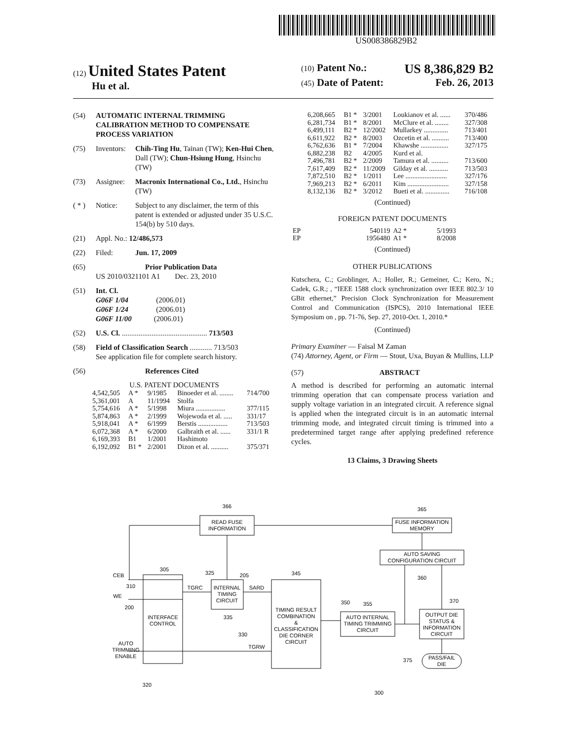US008386829B2
(12) United States Patent
Hu et al.
(10) Patent No.: US 8,386,829 B2
(45) Date of Patent: Feb. 26, 2013
(54) AUTOMATIC INTERNAL TRIMMING CALIBRATION METHOD TO COMPENSATE PROCESS VARIATION
(75) Inventors: Chih-Ting Hu, Tainan (TW); Ken-Hui Chen, Dall (TW); Chun-Hsiung Hung, Hsinchu (TW)
(73) Assignee: Macronix International Co., Ltd., Hsinchu (TW)
( * ) Notice: Subject to any disclaimer, the term of this patent is extended or adjusted under 35 U.S.C. 154(b) by 510 days.
(21) Appl. No.: 12/486,573
(22) Filed: Jun. 17, 2009
(65) Prior Publication Data
US 2010/0321101 A1 Dec. 23, 2010
(51) Int. Cl.
G06F 1/04 (2006.01)
G06F 1/24 (2006.01)
G06F 11/00 (2006.01)
(52) U.S. Cl. .............................................. 713/503
(58) Field of Classification Search ............ 713/503
See application file for complete search history.
(56) References Cited
U.S. PATENT DOCUMENTS
| 4,542,505 | A * | 9/1985 | Binoeder et al. ........ | 714/700 |
| 5,361,001 | A | 11/1994 | Stolfa | |
| 5,754,616 | A * | 5/1998 | Miura ................. | 377/115 |
| 5,874,863 | A * | 2/1999 | Wojewoda et al. ..... | 331/17 |
| 5,918,041 | A * | 6/1999 | Berstis ................. | 713/503 |
| 6,072,368 | A * | 6/2000 | Galbraith et al. ...... | 331/1 R |
| 6,169,393 | B1 | 1/2001 | Hashimoto | |
| 6,192,092 | B1 * | 2/2001 | Dizon et al. .......... | 375/371 |
| 6,208,665 | B1 * | 3/2001 | Loukianov et al. ...... | 370/486 |
| 6,281,734 | B1 * | 8/2001 | McClure et al. ........ | 327/308 |
| 6,499,111 | B2 * | 12/2002 | Mullarkey .............. | 713/401 |
| 6,611,922 | B2 * | 8/2003 | Ozcetin et al. .......... | 713/400 |
| 6,762,636 | B1 * | 7/2004 | Khawshe ................ | 327/175 |
| 6,882,238 | B2 | 4/2005 | Kurd et al. | |
| 7,496,781 | B2 * | 2/2009 | Tamura et al. .......... | 713/600 |
| 7,617,409 | B2 * | 11/2009 | Gilday et al. ........... | 713/503 |
| 7,872,510 | B2 * | 1/2011 | Lee ........................ | 327/176 |
| 7,969,213 | B2 * | 6/2011 | Kim ........................ | 327/158 |
| 8,132,136 | B2 * | 3/2012 | Bueti et al. .............. | 716/108 |
(Continued)
FOREIGN PATENT DOCUMENTS
| EP | 540119 | A2 * | 5/1993 |
| EP | 1956480 | A1 * | 8/2008 |
(Continued)
OTHER PUBLICATIONS
Kutschera, C.; Groblinger, A.; Holler, R.; Gemeiner, C.; Kero, N.; Cadek, G.R.; , “IEEE 1588 clock synchronization over IEEE 802.3/ 10 GBit ethernet,” Precision Clock Synchronization for Measurement Control and Communication (ISPCS), 2010 International IEEE Symposium on , pp. 71-76, Sep. 27, 2010-Oct. 1, 2010.*
(Continued)
Primary Examiner — Faisal M Zaman
(74) Attorney, Agent, or Firm — Stout, Uxa, Buyan & Mullins, LLP
(57) ABSTRACT
A method is described for performing an automatic internal trimming operation that can compensate process variation and supply voltage variation in an integrated circuit. A reference signal is applied when the integrated circuit is in an automatic internal trimming mode, and integrated circuit timing is trimmed into a predetermined target range after applying predefined reference cycles.
13 Claims, 3 Drawing Sheets
READ FUSE
INFORMATION
FUSE INFORMATION
MEMORY
AUTO SAVING
CONFIGURATION CIRCUIT
INTERFACE
CONTROL
INTERNAL
TIMING
CIRCUIT
TIMING RESULT
COMBINATION
&
CLASSIFICATION
DIE CORNER
CIRCUIT
AUTO INTERNAL
TIMING TRIMMING
CIRCUIT
OUTPUT DIE
STATUS &
INFORMATION
CIRCUIT
PASS/FAIL
DIE
CEB
WE
AUTO
TRIMMING
ENABLE
TGRC
SARD
TGRW
366
365
305
325
205
345
360
310
200
335
330
350
355
370
375
320
300